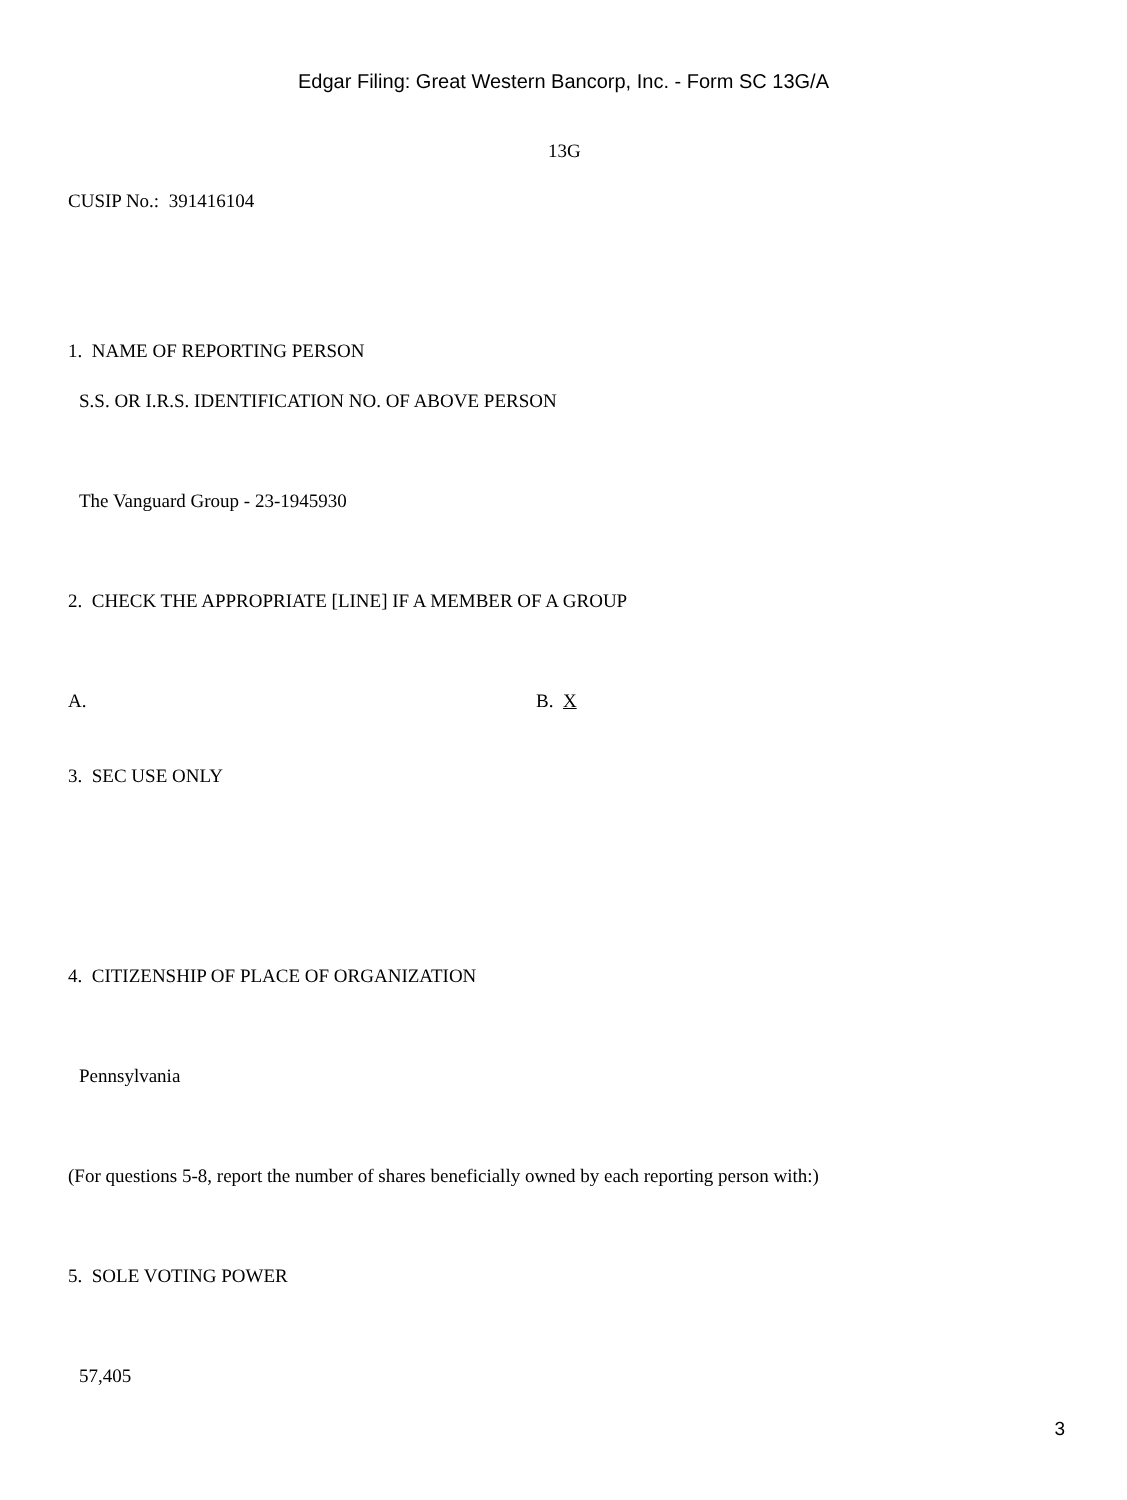Edgar Filing: Great Western Bancorp, Inc. - Form SC 13G/A
13G
CUSIP No.: 391416104
1. NAME OF REPORTING PERSON
S.S. OR I.R.S. IDENTIFICATION NO. OF ABOVE PERSON
The Vanguard Group - 23-1945930
2. CHECK THE APPROPRIATE [LINE] IF A MEMBER OF A GROUP
A. B. X
3. SEC USE ONLY
4. CITIZENSHIP OF PLACE OF ORGANIZATION
Pennsylvania
(For questions 5-8, report the number of shares beneficially owned by each reporting person with:)
5. SOLE VOTING POWER
57,405
3